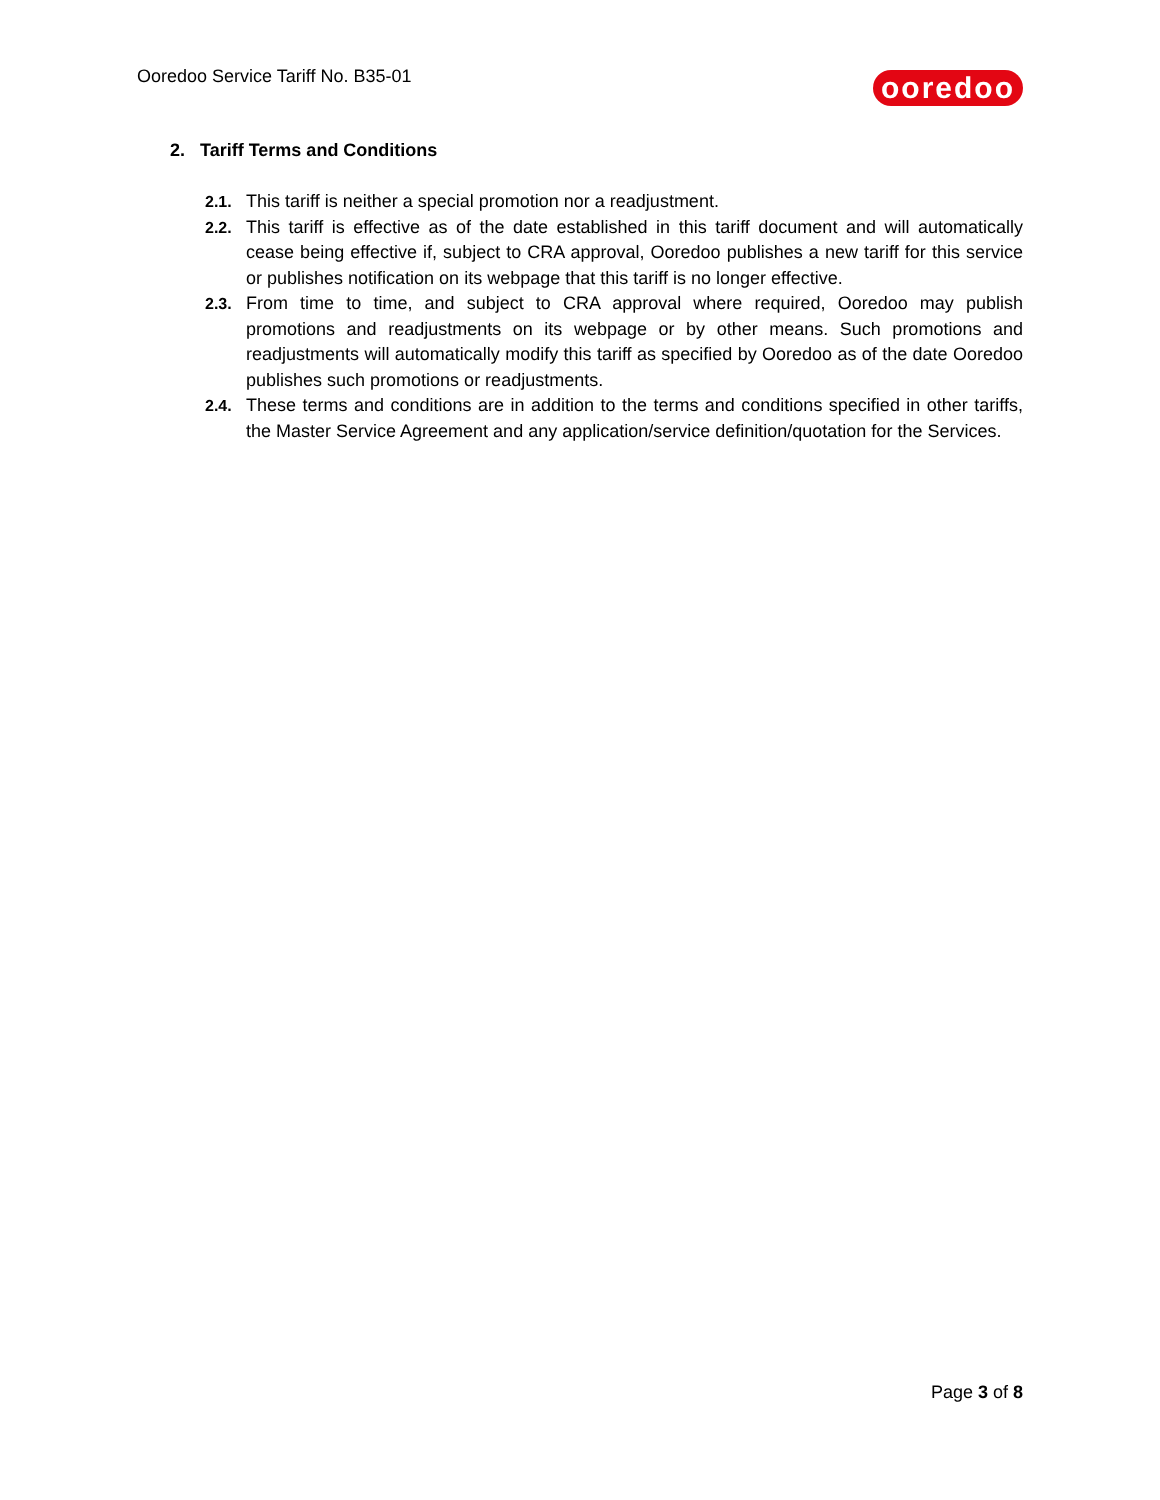Ooredoo Service Tariff No. B35-01
ooredoo
2. Tariff Terms and Conditions
2.1. This tariff is neither a special promotion nor a readjustment.
2.2. This tariff is effective as of the date established in this tariff document and will automatically cease being effective if, subject to CRA approval, Ooredoo publishes a new tariff for this service or publishes notification on its webpage that this tariff is no longer effective.
2.3. From time to time, and subject to CRA approval where required, Ooredoo may publish promotions and readjustments on its webpage or by other means. Such promotions and readjustments will automatically modify this tariff as specified by Ooredoo as of the date Ooredoo publishes such promotions or readjustments.
2.4. These terms and conditions are in addition to the terms and conditions specified in other tariffs, the Master Service Agreement and any application/service definition/quotation for the Services.
Page 3 of 8